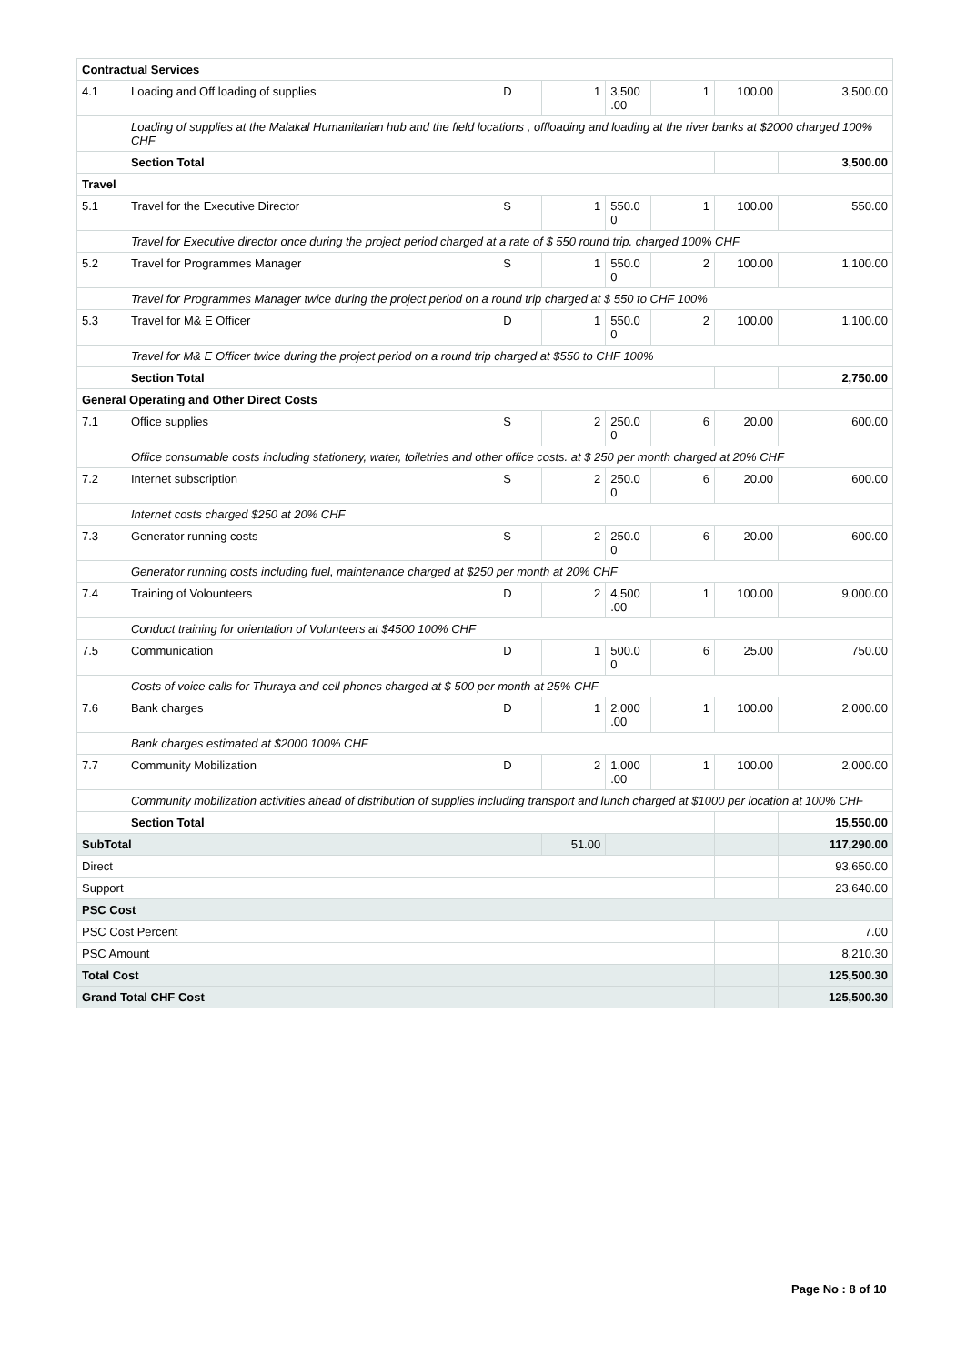| Contractual Services | | | | | | | |
| 4.1 | Loading and Off loading of supplies | D | 1 | 3,500 .00 | 1 | 100.00 | 3,500.00 |
| | Loading of supplies at the Malakal Humanitarian hub and the field locations , offloading and loading at the river banks at $2000 charged 100% CHF | | | | | | |
| | Section Total | | | | | | 3,500.00 |
| Travel | | | | | | | |
| 5.1 | Travel for the Executive Director | S | 1 | 550.0 0 | 1 | 100.00 | 550.00 |
| | Travel for Executive director once during the project period charged at a rate of $ 550 round trip. charged 100% CHF | | | | | | |
| 5.2 | Travel for Programmes Manager | S | 1 | 550.0 0 | 2 | 100.00 | 1,100.00 |
| | Travel for Programmes Manager twice during the project period on a round trip charged at $ 550 to CHF 100% | | | | | | |
| 5.3 | Travel for M& E Officer | D | 1 | 550.0 0 | 2 | 100.00 | 1,100.00 |
| | Travel for M& E Officer twice during the project period on a round trip charged at $550 to CHF 100% | | | | | | |
| | Section Total | | | | | | 2,750.00 |
| General Operating and Other Direct Costs | | | | | | | |
| 7.1 | Office supplies | S | 2 | 250.0 0 | 6 | 20.00 | 600.00 |
| | Office consumable costs including stationery, water, toiletries and other office costs. at $ 250 per month charged at 20% CHF | | | | | | |
| 7.2 | Internet subscription | S | 2 | 250.0 0 | 6 | 20.00 | 600.00 |
| | Internet costs charged $250 at 20% CHF | | | | | | |
| 7.3 | Generator running costs | S | 2 | 250.0 0 | 6 | 20.00 | 600.00 |
| | Generator running costs including fuel, maintenance charged at $250 per month at 20% CHF | | | | | | |
| 7.4 | Training of Volounteers | D | 2 | 4,500 .00 | 1 | 100.00 | 9,000.00 |
| | Conduct training for orientation of Volunteers at $4500 100% CHF | | | | | | |
| 7.5 | Communication | D | 1 | 500.0 0 | 6 | 25.00 | 750.00 |
| | Costs of voice calls for Thuraya and cell phones charged at $ 500 per month at 25% CHF | | | | | | |
| 7.6 | Bank charges | D | 1 | 2,000 .00 | 1 | 100.00 | 2,000.00 |
| | Bank charges estimated at $2000 100% CHF | | | | | | |
| 7.7 | Community Mobilization | D | 2 | 1,000 .00 | 1 | 100.00 | 2,000.00 |
| | Community mobilization activities ahead of distribution of supplies including transport and lunch charged at $1000 per location at 100% CHF | | | | | | |
| | Section Total | | | | | | 15,550.00 |
| SubTotal | | | 51.00 | | | | 117,290.00 |
| Direct | | | | | | | 93,650.00 |
| Support | | | | | | | 23,640.00 |
| PSC Cost | | | | | | | |
| PSC Cost Percent | | | | | | | 7.00 |
| PSC Amount | | | | | | | 8,210.30 |
| Total Cost | | | | | | | 125,500.30 |
| Grand Total CHF Cost | | | | | | | 125,500.30 |
Page No : 8 of 10